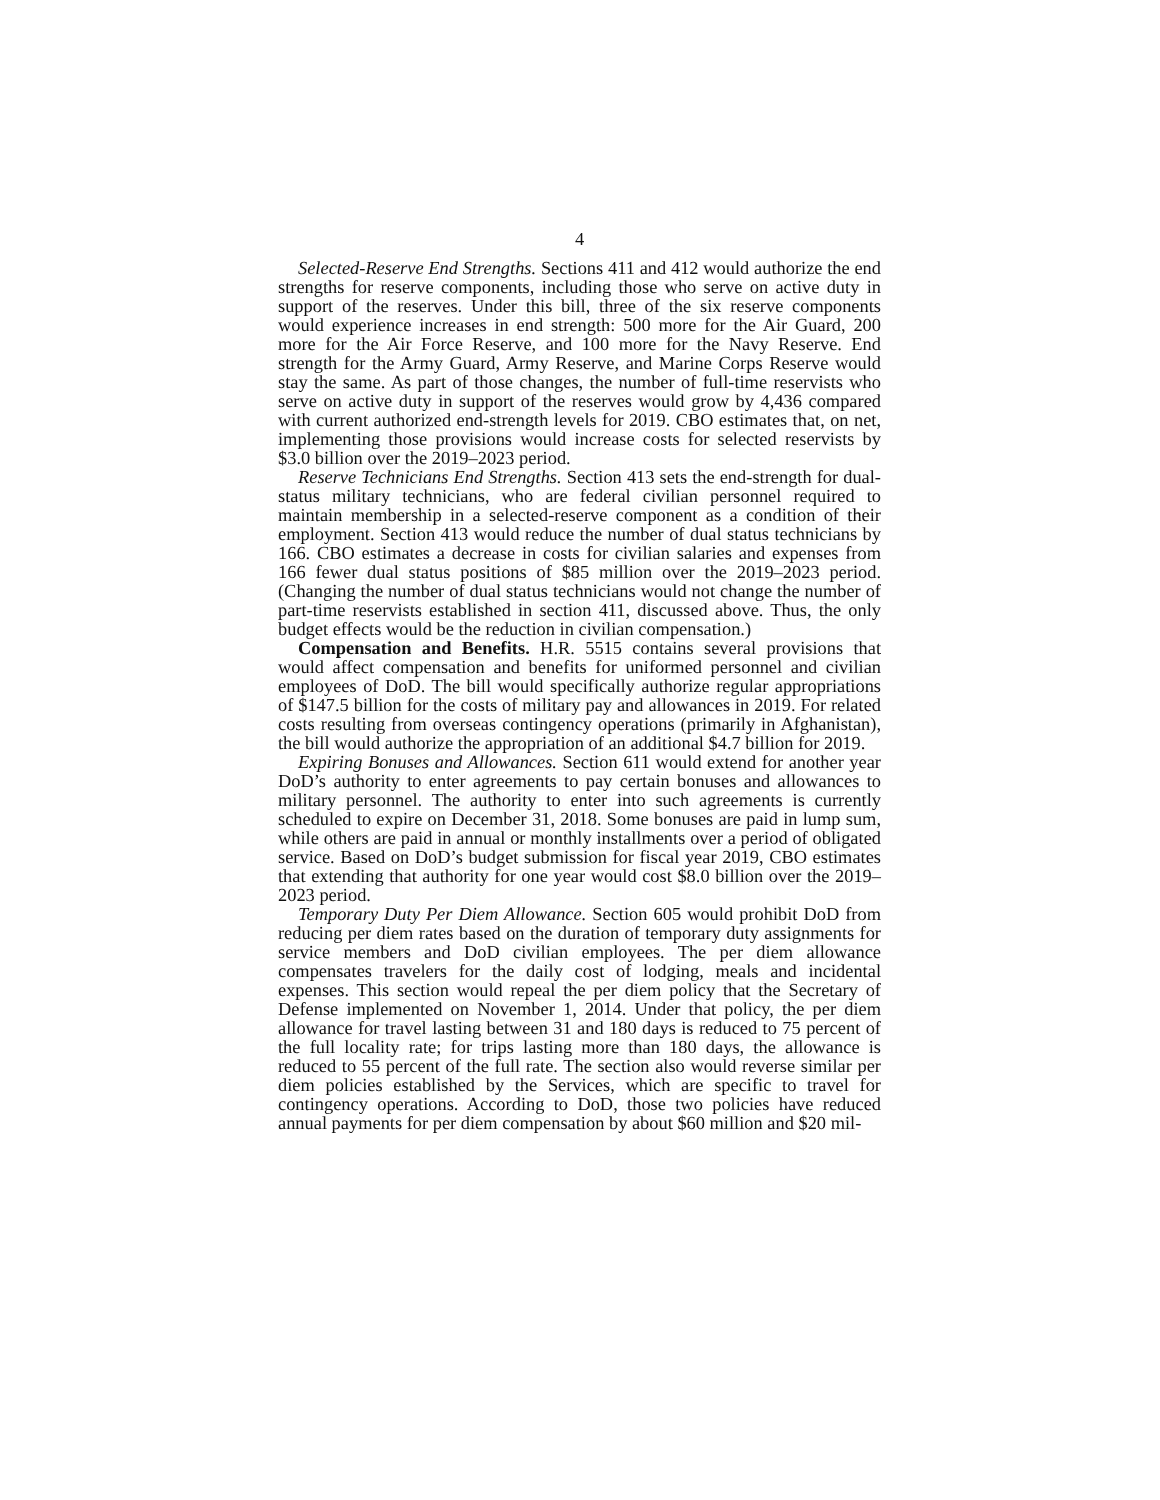4
Selected-Reserve End Strengths. Sections 411 and 412 would authorize the end strengths for reserve components, including those who serve on active duty in support of the reserves. Under this bill, three of the six reserve components would experience increases in end strength: 500 more for the Air Guard, 200 more for the Air Force Reserve, and 100 more for the Navy Reserve. End strength for the Army Guard, Army Reserve, and Marine Corps Reserve would stay the same. As part of those changes, the number of full-time reservists who serve on active duty in support of the reserves would grow by 4,436 compared with current authorized end-strength levels for 2019. CBO estimates that, on net, implementing those provisions would increase costs for selected reservists by $3.0 billion over the 2019–2023 period.
Reserve Technicians End Strengths. Section 413 sets the end-strength for dual-status military technicians, who are federal civilian personnel required to maintain membership in a selected-reserve component as a condition of their employment. Section 413 would reduce the number of dual status technicians by 166. CBO estimates a decrease in costs for civilian salaries and expenses from 166 fewer dual status positions of $85 million over the 2019–2023 period. (Changing the number of dual status technicians would not change the number of part-time reservists established in section 411, discussed above. Thus, the only budget effects would be the reduction in civilian compensation.)
Compensation and Benefits. H.R. 5515 contains several provisions that would affect compensation and benefits for uniformed personnel and civilian employees of DoD. The bill would specifically authorize regular appropriations of $147.5 billion for the costs of military pay and allowances in 2019. For related costs resulting from overseas contingency operations (primarily in Afghanistan), the bill would authorize the appropriation of an additional $4.7 billion for 2019.
Expiring Bonuses and Allowances. Section 611 would extend for another year DoD’s authority to enter agreements to pay certain bonuses and allowances to military personnel. The authority to enter into such agreements is currently scheduled to expire on December 31, 2018. Some bonuses are paid in lump sum, while others are paid in annual or monthly installments over a period of obligated service. Based on DoD’s budget submission for fiscal year 2019, CBO estimates that extending that authority for one year would cost $8.0 billion over the 2019–2023 period.
Temporary Duty Per Diem Allowance. Section 605 would prohibit DoD from reducing per diem rates based on the duration of temporary duty assignments for service members and DoD civilian employees. The per diem allowance compensates travelers for the daily cost of lodging, meals and incidental expenses. This section would repeal the per diem policy that the Secretary of Defense implemented on November 1, 2014. Under that policy, the per diem allowance for travel lasting between 31 and 180 days is reduced to 75 percent of the full locality rate; for trips lasting more than 180 days, the allowance is reduced to 55 percent of the full rate. The section also would reverse similar per diem policies established by the Services, which are specific to travel for contingency operations. According to DoD, those two policies have reduced annual payments for per diem compensation by about $60 million and $20 mil-